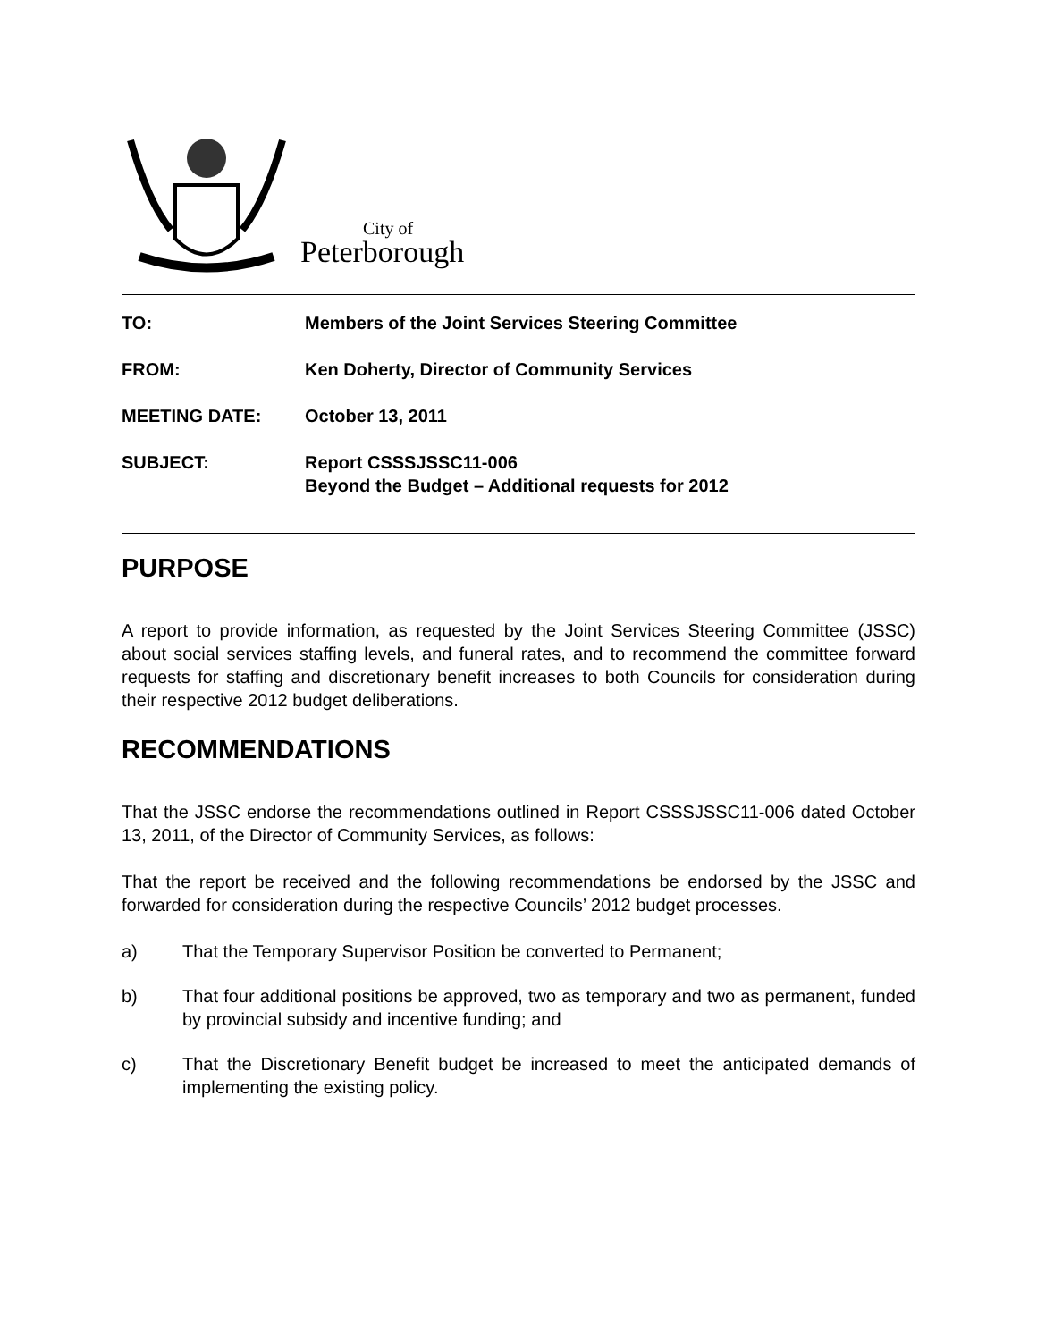City of
Peterborough
| TO: | Members of the Joint Services Steering Committee |
| FROM: | Ken Doherty, Director of Community Services |
| MEETING DATE: | October 13, 2011 |
| SUBJECT: | Report CSSSJSSC11-006 Beyond the Budget – Additional requests for 2012 |
PURPOSE
A report to provide information, as requested by the Joint Services Steering Committee (JSSC) about social services staffing levels, and funeral rates, and to recommend the committee forward requests for staffing and discretionary benefit increases to both Councils for consideration during their respective 2012 budget deliberations.
RECOMMENDATIONS
That the JSSC endorse the recommendations outlined in Report CSSSJSSC11-006 dated October 13, 2011, of the Director of Community Services, as follows:
That the report be received and the following recommendations be endorsed by the JSSC and forwarded for consideration during the respective Councils’ 2012 budget processes.
a) That the Temporary Supervisor Position be converted to Permanent;
b) That four additional positions be approved, two as temporary and two as permanent, funded by provincial subsidy and incentive funding; and
c) That the Discretionary Benefit budget be increased to meet the anticipated demands of implementing the existing policy.